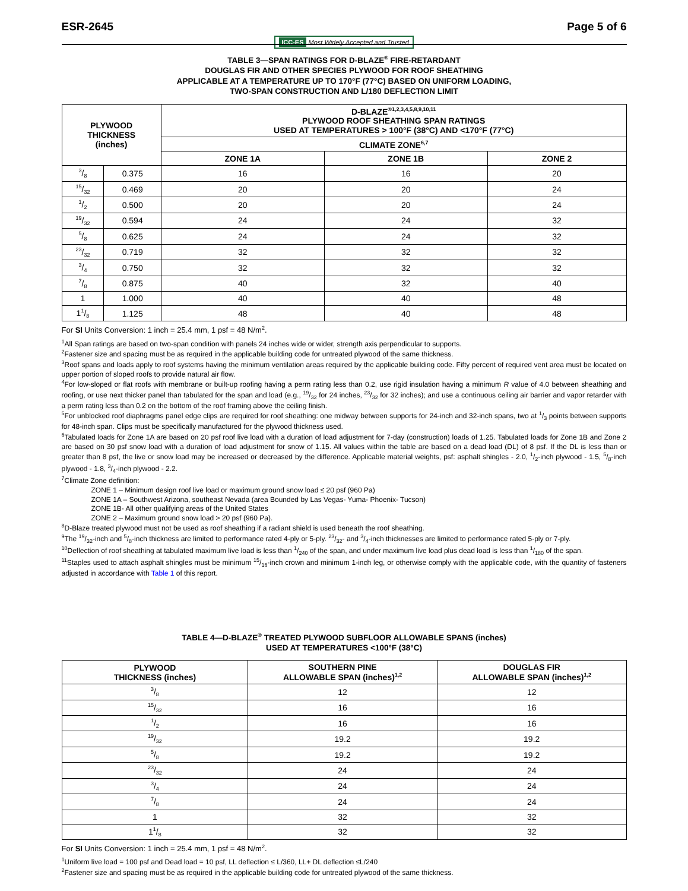ESR-2645 Page 5 of 6
ICC-ES Most Widely Accepted and Trusted
TABLE 3—SPAN RATINGS FOR D-BLAZE<sup>®</sup> FIRE-RETARDANT
DOUGLAS FIR AND OTHER SPECIES PLYWOOD FOR ROOF SHEATHING
APPLICABLE AT A TEMPERATURE UP TO 170°F (77°C) BASED ON UNIFORM LOADING,
TWO-SPAN CONSTRUCTION AND L/180 DEFLECTION LIMIT
| PLYWOOD THICKNESS (inches) | | D-BLAZE<sup>®1,2,3,4,5,8,9,10,11</sup> PLYWOOD ROOF SHEATHING SPAN RATINGS USED AT TEMPERATURES > 100°F (38°C) AND <170°F (77°C) | | |
| --- | --- | --- | --- | --- |
| | | CLIMATE ZONE<sup>6,7</sup> | | |
| | | ZONE 1A | ZONE 1B | ZONE 2 |
| 3/8 | 0.375 | 16 | 16 | 20 |
| 15/32 | 0.469 | 20 | 20 | 24 |
| 1/2 | 0.500 | 20 | 20 | 24 |
| 19/32 | 0.594 | 24 | 24 | 32 |
| 5/8 | 0.625 | 24 | 24 | 32 |
| 23/32 | 0.719 | 32 | 32 | 32 |
| 3/4 | 0.750 | 32 | 32 | 32 |
| 7/8 | 0.875 | 40 | 32 | 40 |
| 1 | 1.000 | 40 | 40 | 48 |
| 11/8 | 1.125 | 48 | 40 | 48 |
For SI Units Conversion: 1 inch = 25.4 mm, 1 psf = 48 N/m<sup>2</sup>.
<sup>1</sup> All Span ratings are based on two-span condition with panels 24 inches wide or wider, strength axis perpendicular to supports.
<sup>2</sup> Fastener size and spacing must be as required in the applicable building code for untreated plywood of the same thickness.
<sup>3</sup> Roof spans and loads apply to roof systems having the minimum ventilation areas required by the applicable building code. Fifty percent of required vent area must be located on upper portion of sloped roofs to provide natural air flow.
<sup>4</sup> For low-sloped or flat roofs with membrane or built-up roofing having a perm rating less than 0.2, use rigid insulation having a minimum R value of 4.0 between sheathing and roofing, or use next thicker panel than tabulated for the span and load (e.g., 19/32 for 24 inches, 23/32 for 32 inches); and use a continuous ceiling air barrier and vapor retarder with a perm rating less than 0.2 on the bottom of the roof framing above the ceiling finish.
<sup>5</sup> For unblocked roof diaphragms panel edge clips are required for roof sheathing: one midway between supports for 24-inch and 32-inch spans, two at 1/3 points between supports for 48-inch span. Clips must be specifically manufactured for the plywood thickness used.
<sup>6</sup> Tabulated loads for Zone 1A are based on 20 psf roof live load with a duration of load adjustment for 7-day (construction) loads of 1.25. Tabulated loads for Zone 1B and Zone 2 are based on 30 psf snow load with a duration of load adjustment for snow of 1.15. All values within the table are based on a dead load (DL) of 8 psf. If the DL is less than or greater than 8 psf, the live or snow load may be increased or decreased by the difference. Applicable material weights, psf: asphalt shingles - 2.0, 1/2-inch plywood - 1.5, 5/8-inch plywood - 1.8, 3/4-inch plywood - 2.2.
<sup>7</sup> Climate Zone definition:
ZONE 1 – Minimum design roof live load or maximum ground snow load ≤ 20 psf (960 Pa)
ZONE 1A – Southwest Arizona, southeast Nevada (area Bounded by Las Vegas- Yuma- Phoenix- Tucson)
ZONE 1B- All other qualifying areas of the United States
ZONE 2 – Maximum ground snow load > 20 psf (960 Pa).
<sup>8</sup> D-Blaze treated plywood must not be used as roof sheathing if a radiant shield is used beneath the roof sheathing.
<sup>9</sup> The 19/32-inch and 5/8-inch thickness are limited to performance rated 4-ply or 5-ply. 23/32- and 3/4-inch thicknesses are limited to performance rated 5-ply or 7-ply.
<sup>10</sup> Deflection of roof sheathing at tabulated maximum live load is less than 1/240 of the span, and under maximum live load plus dead load is less than 1/180 of the span.
<sup>11</sup> Staples used to attach asphalt shingles must be minimum 15/16-inch crown and minimum 1-inch leg, or otherwise comply with the applicable code, with the quantity of fasteners adjusted in accordance with Table 1 of this report.
TABLE 4—D-BLAZE<sup>®</sup> TREATED PLYWOOD SUBFLOOR ALLOWABLE SPANS (inches)
USED AT TEMPERATURES <100°F (38°C)
| PLYWOOD THICKNESS (inches) | SOUTHERN PINE ALLOWABLE SPAN (inches)<sup>1,2</sup> | DOUGLAS FIR ALLOWABLE SPAN (inches)<sup>1,2</sup> |
| --- | --- | --- |
| 3/8 | 12 | 12 |
| 15/32 | 16 | 16 |
| 1/2 | 16 | 16 |
| 19/32 | 19.2 | 19.2 |
| 5/8 | 19.2 | 19.2 |
| 23/32 | 24 | 24 |
| 3/4 | 24 | 24 |
| 7/8 | 24 | 24 |
| 1 | 32 | 32 |
| 11/8 | 32 | 32 |
For SI Units Conversion: 1 inch = 25.4 mm, 1 psf = 48 N/m<sup>2</sup>.
<sup>1</sup> Uniform live load = 100 psf and Dead load = 10 psf, LL deflection ≤ L/360, LL+ DL deflection ≤L/240
<sup>2</sup> Fastener size and spacing must be as required in the applicable building code for untreated plywood of the same thickness.